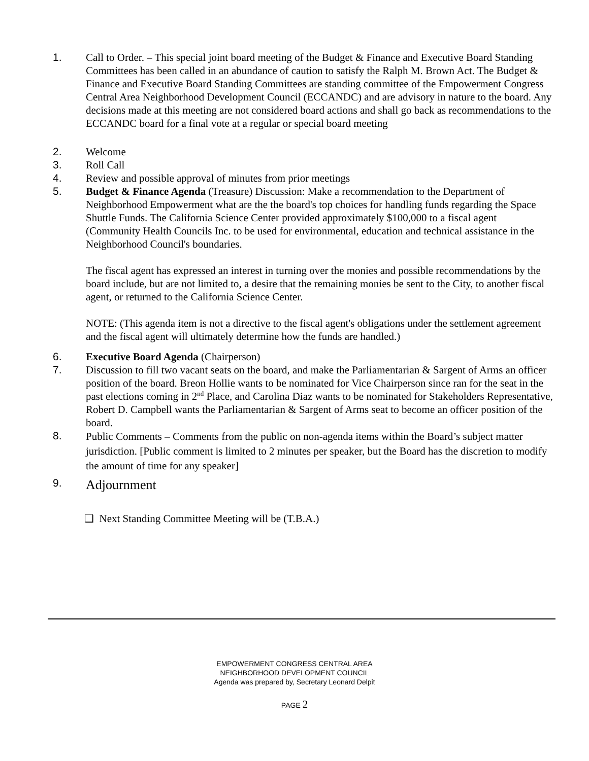1. Call to Order. – This special joint board meeting of the Budget & Finance and Executive Board Standing Committees has been called in an abundance of caution to satisfy the Ralph M. Brown Act. The Budget & Finance and Executive Board Standing Committees are standing committee of the Empowerment Congress Central Area Neighborhood Development Council (ECCANDC) and are advisory in nature to the board. Any decisions made at this meeting are not considered board actions and shall go back as recommendations to the ECCANDC board for a final vote at a regular or special board meeting
2. Welcome
3. Roll Call
4. Review and possible approval of minutes from prior meetings
5. Budget & Finance Agenda (Treasure) Discussion: Make a recommendation to the Department of Neighborhood Empowerment what are the the board's top choices for handling funds regarding the Space Shuttle Funds. The California Science Center provided approximately $100,000 to a fiscal agent (Community Health Councils Inc. to be used for environmental, education and technical assistance in the Neighborhood Council's boundaries.
The fiscal agent has expressed an interest in turning over the monies and possible recommendations by the board include, but are not limited to, a desire that the remaining monies be sent to the City, to another fiscal agent, or returned to the California Science Center.
NOTE: (This agenda item is not a directive to the fiscal agent's obligations under the settlement agreement and the fiscal agent will ultimately determine how the funds are handled.)
6. Executive Board Agenda (Chairperson)
7. Discussion to fill two vacant seats on the board, and make the Parliamentarian & Sargent of Arms an officer position of the board. Breon Hollie wants to be nominated for Vice Chairperson since ran for the seat in the past elections coming in 2<sup>nd</sup> Place, and Carolina Diaz wants to be nominated for Stakeholders Representative, Robert D. Campbell wants the Parliamentarian & Sargent of Arms seat to become an officer position of the board.
8.
Public Comments – Comments from the public on non-agenda items within the Board’s subject matter jurisdiction. [Public comment is limited to 2 minutes per speaker, but the Board has the discretion to modify the amount of time for any speaker]
9.
Adjournment
❑ Next Standing Committee Meeting will be (T.B.A.)
EMPOWERMENT CONGRESS CENTRAL AREA
NEIGHBORHOOD DEVELOPMENT COUNCIL
Agenda was prepared by, Secretary Leonard Delpit
PAGE 2